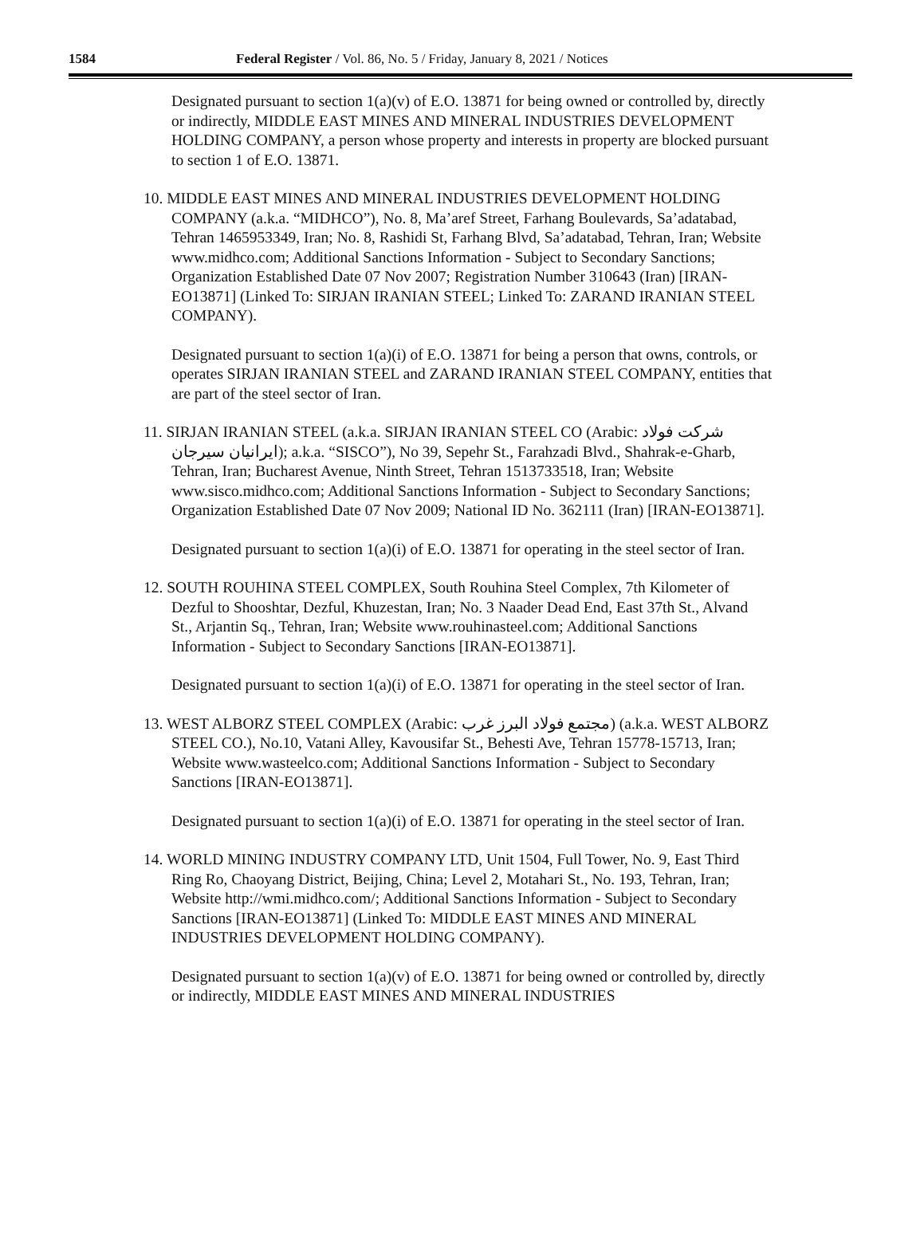1584 Federal Register / Vol. 86, No. 5 / Friday, January 8, 2021 / Notices
Designated pursuant to section 1(a)(v) of E.O. 13871 for being owned or controlled by, directly or indirectly, MIDDLE EAST MINES AND MINERAL INDUSTRIES DEVELOPMENT HOLDING COMPANY, a person whose property and interests in property are blocked pursuant to section 1 of E.O. 13871.
10. MIDDLE EAST MINES AND MINERAL INDUSTRIES DEVELOPMENT HOLDING COMPANY (a.k.a. “MIDHCO”), No. 8, Ma’aref Street, Farhang Boulevards, Sa’adatabad, Tehran 1465953349, Iran; No. 8, Rashidi St, Farhang Blvd, Sa’adatabad, Tehran, Iran; Website www.midhco.com; Additional Sanctions Information - Subject to Secondary Sanctions; Organization Established Date 07 Nov 2007; Registration Number 310643 (Iran) [IRAN-EO13871] (Linked To: SIRJAN IRANIAN STEEL; Linked To: ZARAND IRANIAN STEEL COMPANY).
Designated pursuant to section 1(a)(i) of E.O. 13871 for being a person that owns, controls, or operates SIRJAN IRANIAN STEEL and ZARAND IRANIAN STEEL COMPANY, entities that are part of the steel sector of Iran.
11. SIRJAN IRANIAN STEEL (a.k.a. SIRJAN IRANIAN STEEL CO (Arabic: شرکت فولاد ایرانیان سیرجان); a.k.a. “SISCO”), No 39, Sepehr St., Farahzadi Blvd., Shahrak-e-Gharb, Tehran, Iran; Bucharest Avenue, Ninth Street, Tehran 1513733518, Iran; Website www.sisco.midhco.com; Additional Sanctions Information - Subject to Secondary Sanctions; Organization Established Date 07 Nov 2009; National ID No. 362111 (Iran) [IRAN-EO13871].
Designated pursuant to section 1(a)(i) of E.O. 13871 for operating in the steel sector of Iran.
12. SOUTH ROUHINA STEEL COMPLEX, South Rouhina Steel Complex, 7th Kilometer of Dezful to Shooshtar, Dezful, Khuzestan, Iran; No. 3 Naader Dead End, East 37th St., Alvand St., Arjantin Sq., Tehran, Iran; Website www.rouhinasteel.com; Additional Sanctions Information - Subject to Secondary Sanctions [IRAN-EO13871].
Designated pursuant to section 1(a)(i) of E.O. 13871 for operating in the steel sector of Iran.
13. WEST ALBORZ STEEL COMPLEX (Arabic: مجتمع فولاد البرز غرب) (a.k.a. WEST ALBORZ STEEL CO.), No.10, Vatani Alley, Kavousifar St., Behesti Ave, Tehran 15778-15713, Iran; Website www.wasteelco.com; Additional Sanctions Information - Subject to Secondary Sanctions [IRAN-EO13871].
Designated pursuant to section 1(a)(i) of E.O. 13871 for operating in the steel sector of Iran.
14. WORLD MINING INDUSTRY COMPANY LTD, Unit 1504, Full Tower, No. 9, East Third Ring Ro, Chaoyang District, Beijing, China; Level 2, Motahari St., No. 193, Tehran, Iran; Website http://wmi.midhco.com/; Additional Sanctions Information - Subject to Secondary Sanctions [IRAN-EO13871] (Linked To: MIDDLE EAST MINES AND MINERAL INDUSTRIES DEVELOPMENT HOLDING COMPANY).
Designated pursuant to section 1(a)(v) of E.O. 13871 for being owned or controlled by, directly or indirectly, MIDDLE EAST MINES AND MINERAL INDUSTRIES